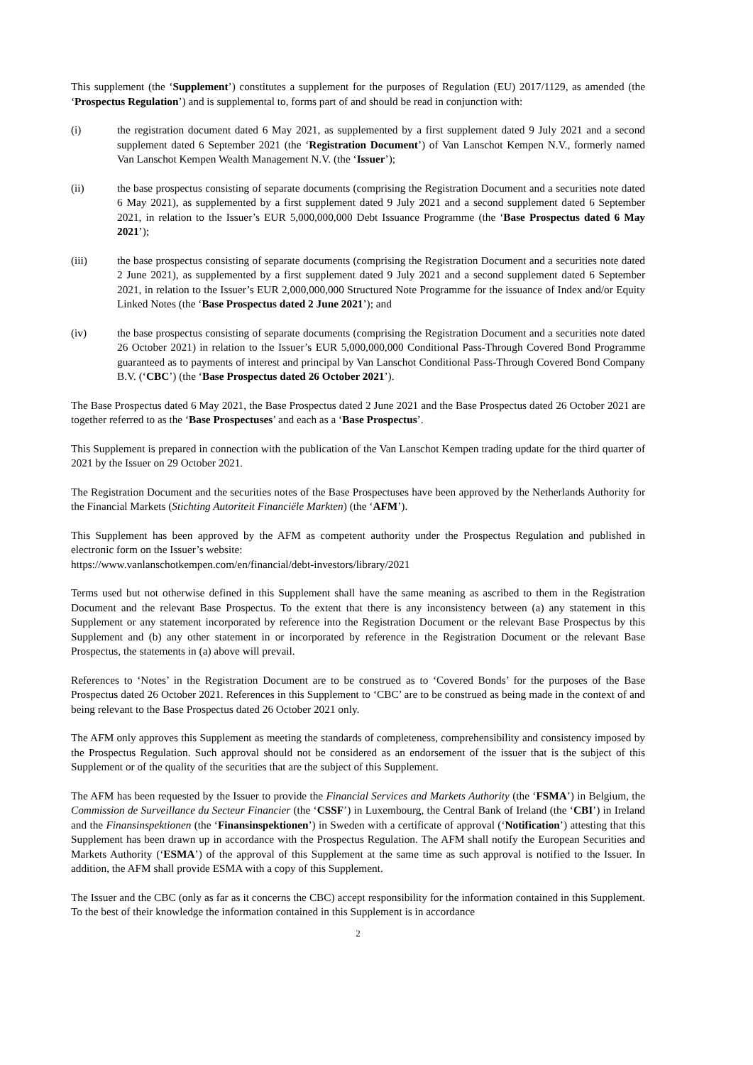This supplement (the ‘Supplement’) constitutes a supplement for the purposes of Regulation (EU) 2017/1129, as amended (the ‘Prospectus Regulation’) and is supplemental to, forms part of and should be read in conjunction with:
(i) the registration document dated 6 May 2021, as supplemented by a first supplement dated 9 July 2021 and a second supplement dated 6 September 2021 (the ‘Registration Document’) of Van Lanschot Kempen N.V., formerly named Van Lanschot Kempen Wealth Management N.V. (the ‘Issuer’);
(ii) the base prospectus consisting of separate documents (comprising the Registration Document and a securities note dated 6 May 2021), as supplemented by a first supplement dated 9 July 2021 and a second supplement dated 6 September 2021, in relation to the Issuer’s EUR 5,000,000,000 Debt Issuance Programme (the ‘Base Prospectus dated 6 May 2021’);
(iii) the base prospectus consisting of separate documents (comprising the Registration Document and a securities note dated 2 June 2021), as supplemented by a first supplement dated 9 July 2021 and a second supplement dated 6 September 2021, in relation to the Issuer’s EUR 2,000,000,000 Structured Note Programme for the issuance of Index and/or Equity Linked Notes (the ‘Base Prospectus dated 2 June 2021’); and
(iv) the base prospectus consisting of separate documents (comprising the Registration Document and a securities note dated 26 October 2021) in relation to the Issuer’s EUR 5,000,000,000 Conditional Pass-Through Covered Bond Programme guaranteed as to payments of interest and principal by Van Lanschot Conditional Pass-Through Covered Bond Company B.V. (‘CBC’) (the ‘Base Prospectus dated 26 October 2021’).
The Base Prospectus dated 6 May 2021, the Base Prospectus dated 2 June 2021 and the Base Prospectus dated 26 October 2021 are together referred to as the ‘Base Prospectuses’ and each as a ‘Base Prospectus’.
This Supplement is prepared in connection with the publication of the Van Lanschot Kempen trading update for the third quarter of 2021 by the Issuer on 29 October 2021.
The Registration Document and the securities notes of the Base Prospectuses have been approved by the Netherlands Authority for the Financial Markets (Stichting Autoriteit Financiële Markten) (the ‘AFM’).
This Supplement has been approved by the AFM as competent authority under the Prospectus Regulation and published in electronic form on the Issuer’s website:
https://www.vanlanschotkempen.com/en/financial/debt-investors/library/2021
Terms used but not otherwise defined in this Supplement shall have the same meaning as ascribed to them in the Registration Document and the relevant Base Prospectus. To the extent that there is any inconsistency between (a) any statement in this Supplement or any statement incorporated by reference into the Registration Document or the relevant Base Prospectus by this Supplement and (b) any other statement in or incorporated by reference in the Registration Document or the relevant Base Prospectus, the statements in (a) above will prevail.
References to ‘Notes’ in the Registration Document are to be construed as to ‘Covered Bonds’ for the purposes of the Base Prospectus dated 26 October 2021. References in this Supplement to ‘CBC’ are to be construed as being made in the context of and being relevant to the Base Prospectus dated 26 October 2021 only.
The AFM only approves this Supplement as meeting the standards of completeness, comprehensibility and consistency imposed by the Prospectus Regulation. Such approval should not be considered as an endorsement of the issuer that is the subject of this Supplement or of the quality of the securities that are the subject of this Supplement.
The AFM has been requested by the Issuer to provide the Financial Services and Markets Authority (the ‘FSMA’) in Belgium, the Commission de Surveillance du Secteur Financier (the ‘CSSF’) in Luxembourg, the Central Bank of Ireland (the ‘CBI’) in Ireland and the Finansinspektionen (the ‘Finansinspektionen’) in Sweden with a certificate of approval (‘Notification’) attesting that this Supplement has been drawn up in accordance with the Prospectus Regulation. The AFM shall notify the European Securities and Markets Authority (‘ESMA’) of the approval of this Supplement at the same time as such approval is notified to the Issuer. In addition, the AFM shall provide ESMA with a copy of this Supplement.
The Issuer and the CBC (only as far as it concerns the CBC) accept responsibility for the information contained in this Supplement. To the best of their knowledge the information contained in this Supplement is in accordance
2